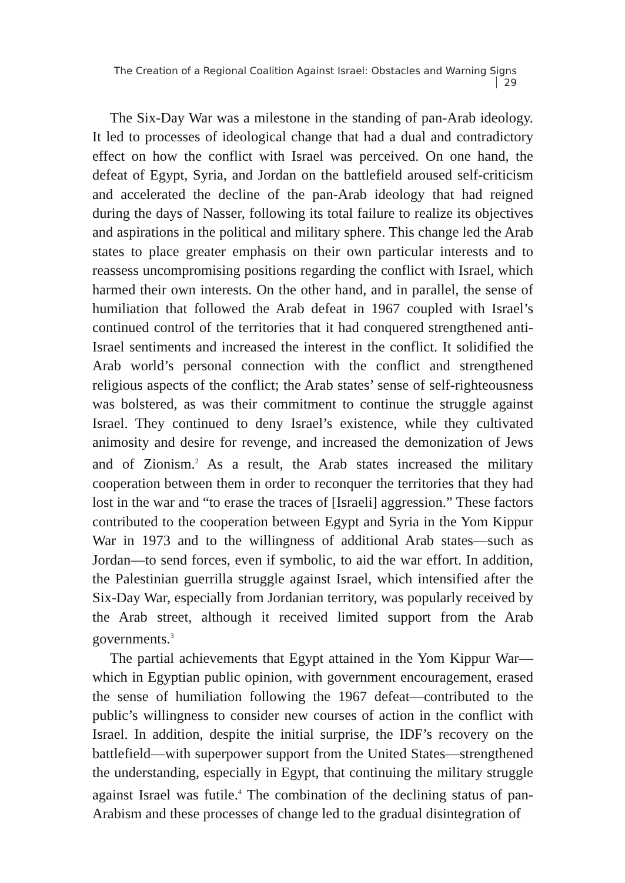The Creation of a Regional Coalition Against Israel: Obstacles and Warning Signs 29
The Six-Day War was a milestone in the standing of pan-Arab ideology. It led to processes of ideological change that had a dual and contradictory effect on how the conflict with Israel was perceived. On one hand, the defeat of Egypt, Syria, and Jordan on the battlefield aroused self-criticism and accelerated the decline of the pan-Arab ideology that had reigned during the days of Nasser, following its total failure to realize its objectives and aspirations in the political and military sphere. This change led the Arab states to place greater emphasis on their own particular interests and to reassess uncompromising positions regarding the conflict with Israel, which harmed their own interests. On the other hand, and in parallel, the sense of humiliation that followed the Arab defeat in 1967 coupled with Israel’s continued control of the territories that it had conquered strengthened anti-Israel sentiments and increased the interest in the conflict. It solidified the Arab world’s personal connection with the conflict and strengthened religious aspects of the conflict; the Arab states’ sense of self-righteousness was bolstered, as was their commitment to continue the struggle against Israel. They continued to deny Israel’s existence, while they cultivated animosity and desire for revenge, and increased the demonization of Jews and of Zionism.<sup>2</sup> As a result, the Arab states increased the military cooperation between them in order to reconquer the territories that they had lost in the war and “to erase the traces of [Israeli] aggression.” These factors contributed to the cooperation between Egypt and Syria in the Yom Kippur War in 1973 and to the willingness of additional Arab states—such as Jordan—to send forces, even if symbolic, to aid the war effort. In addition, the Palestinian guerrilla struggle against Israel, which intensified after the Six-Day War, especially from Jordanian territory, was popularly received by the Arab street, although it received limited support from the Arab governments.<sup>3</sup>
The partial achievements that Egypt attained in the Yom Kippur War—which in Egyptian public opinion, with government encouragement, erased the sense of humiliation following the 1967 defeat—contributed to the public’s willingness to consider new courses of action in the conflict with Israel. In addition, despite the initial surprise, the IDF’s recovery on the battlefield—with superpower support from the United States—strengthened the understanding, especially in Egypt, that continuing the military struggle against Israel was futile.<sup>4</sup> The combination of the declining status of pan-Arabism and these processes of change led to the gradual disintegration of